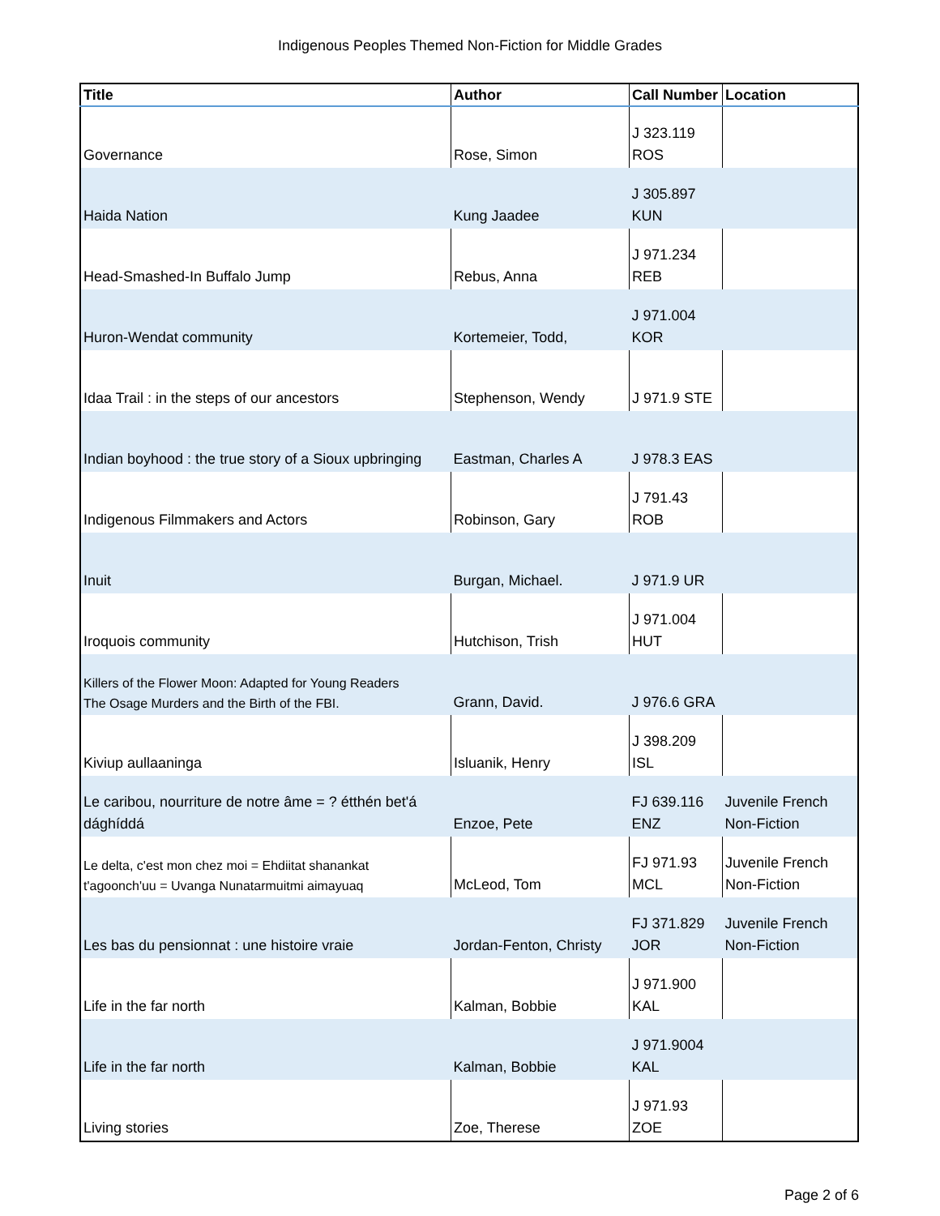Indigenous Peoples Themed Non-Fiction for Middle Grades
| Title | Author | Call Number | Location |
| --- | --- | --- | --- |
| Governance | Rose, Simon | J 323.119 ROS | |
| Haida Nation | Kung Jaadee | J 305.897 KUN | |
| Head-Smashed-In Buffalo Jump | Rebus, Anna | J 971.234 REB | |
| Huron-Wendat community | Kortemeier, Todd, | J 971.004 KOR | |
| Idaa Trail : in the steps of our ancestors | Stephenson, Wendy | J 971.9 STE | |
| Indian boyhood : the true story of a Sioux upbringing | Eastman, Charles A | J 978.3 EAS | |
| Indigenous Filmmakers and Actors | Robinson, Gary | J 791.43 ROB | |
| Inuit | Burgan, Michael. | J 971.9 UR | |
| Iroquois community | Hutchison, Trish | J 971.004 HUT | |
| Killers of the Flower Moon: Adapted for Young Readers The Osage Murders and the Birth of the FBI. | Grann, David. | J 976.6 GRA | |
| Kiviup aullaaninga | Isluanik, Henry | J 398.209 ISL | |
| Le caribou, nourriture de notre âme = ? étthén bet'á dághíddá | Enzoe, Pete | FJ 639.116 ENZ | Juvenile French Non-Fiction |
| Le delta, c'est mon chez moi = Ehdiitat shanankat t'agoonch'uu = Uvanga Nunatarmuitmi aimayuaq | McLeod, Tom | FJ 971.93 MCL | Juvenile French Non-Fiction |
| Les bas du pensionnat : une histoire vraie | Jordan-Fenton, Christy | FJ 371.829 JOR | Juvenile French Non-Fiction |
| Life in the far north | Kalman, Bobbie | J 971.900 KAL | |
| Life in the far north | Kalman, Bobbie | J 971.9004 KAL | |
| Living stories | Zoe, Therese | J 971.93 ZOE | |
Page 2 of 6